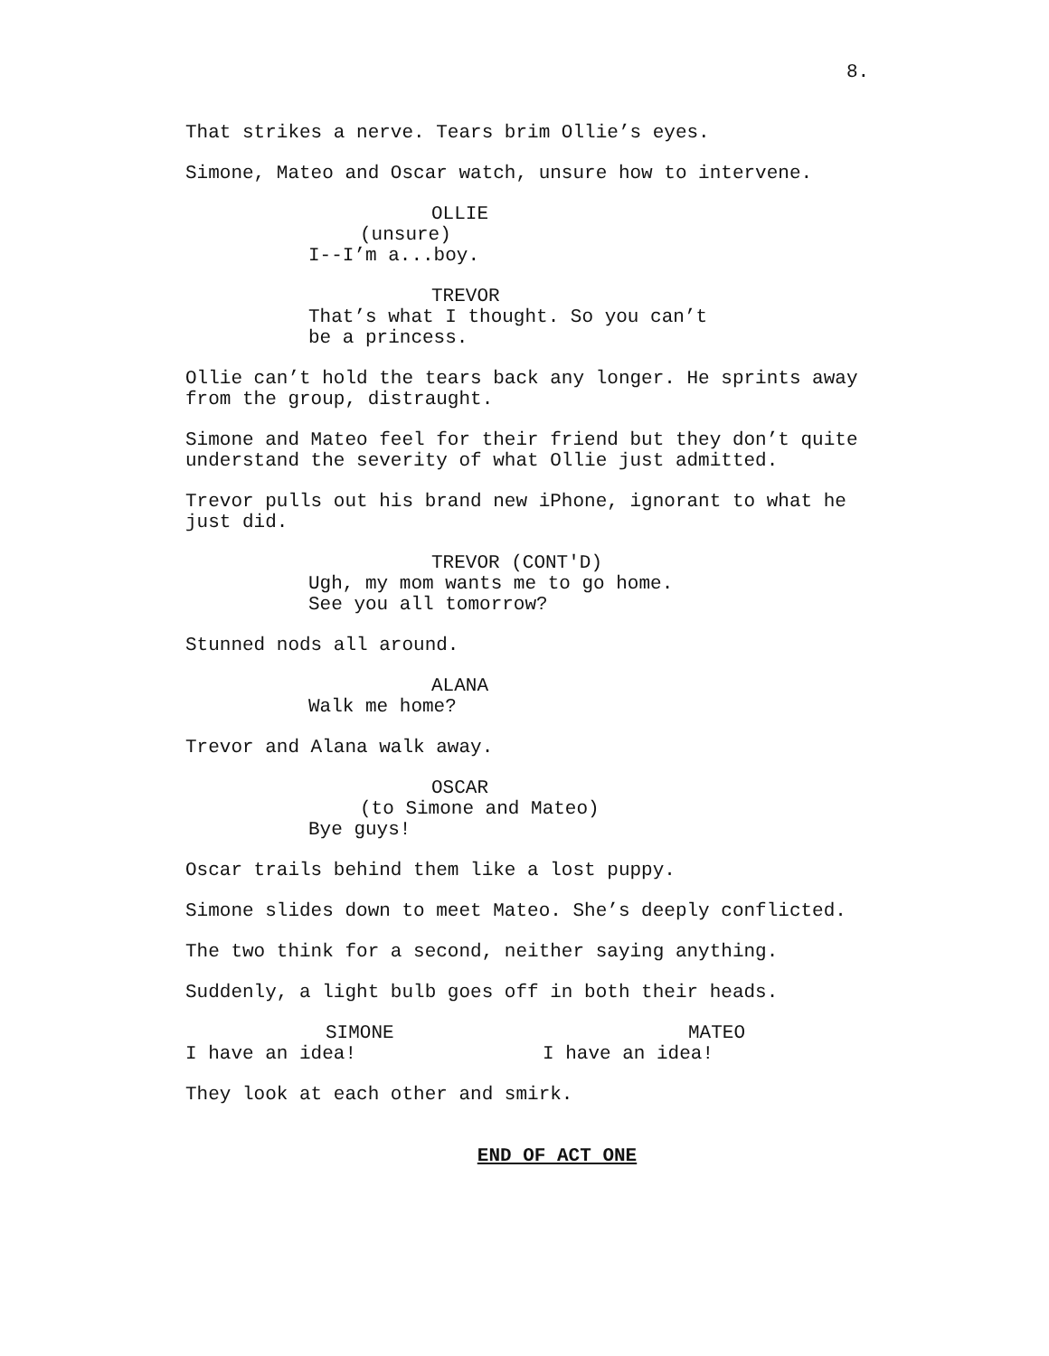8.
That strikes a nerve. Tears brim Ollie’s eyes.
Simone, Mateo and Oscar watch, unsure how to intervene.
OLLIE
(unsure)
I--I’m a...boy.
TREVOR
That’s what I thought. So you can’t be a princess.
Ollie can’t hold the tears back any longer. He sprints away from the group, distraught.
Simone and Mateo feel for their friend but they don’t quite understand the severity of what Ollie just admitted.
Trevor pulls out his brand new iPhone, ignorant to what he just did.
TREVOR (CONT'D)
Ugh, my mom wants me to go home. See you all tomorrow?
Stunned nods all around.
ALANA
Walk me home?
Trevor and Alana walk away.
OSCAR
(to Simone and Mateo)
Bye guys!
Oscar trails behind them like a lost puppy.
Simone slides down to meet Mateo. She’s deeply conflicted.
The two think for a second, neither saying anything.
Suddenly, a light bulb goes off in both their heads.
SIMONE
I have an idea!
MATEO
I have an idea!
They look at each other and smirk.
END OF ACT ONE